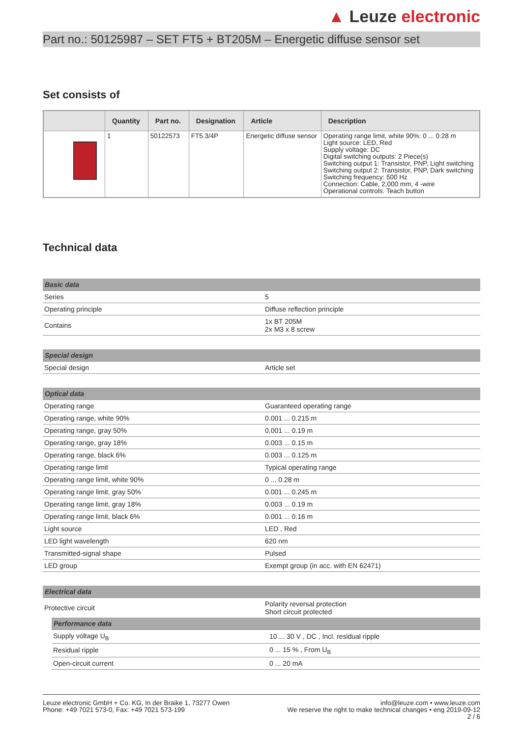▲ Leuze electronic
Part no.: 50125987 – SET FT5 + BT205M – Energetic diffuse sensor set
Set consists of
| | Quantity | Part no. | Designation | Article | Description |
| --- | --- | --- | --- | --- | --- |
| | 1 | 50122573 | FT5.3/4P | Energetic diffuse sensor | Operating range limit, white 90%: 0 ... 0.28 m Light source: LED, Red Supply voltage: DC Digital switching outputs: 2 Piece(s) Switching output 1: Transistor, PNP, Light switching Switching output 2: Transistor, PNP, Dark switching Switching frequency: 500 Hz Connection: Cable, 2,000 mm, 4 -wire Operational controls: Teach button |
Technical data
| Basic data | |
| Series | 5 |
| Operating principle | Diffuse reflection principle |
| Contains | 1x BT 205M 2x M3 x 8 screw |
| Special design | |
| Special design | Article set |
| Optical data | |
| Operating range | Guaranteed operating range |
| Operating range, white 90% | 0.001 ... 0.215 m |
| Operating range, gray 50% | 0.001 ... 0.19 m |
| Operating range, gray 18% | 0.003 ... 0.15 m |
| Operating range, black 6% | 0.003 ... 0.125 m |
| Operating range limit | Typical operating range |
| Operating range limit, white 90% | 0 ... 0.28 m |
| Operating range limit, gray 50% | 0.001 ... 0.245 m |
| Operating range limit, gray 18% | 0.003 ... 0.19 m |
| Operating range limit, black 6% | 0.001 ... 0.16 m |
| Light source | LED , Red |
| LED light wavelength | 620 nm |
| Transmitted-signal shape | Pulsed |
| LED group | Exempt group (in acc. with EN 62471) |
| Electrical data | |
| Protective circuit | Polarity reversal protection Short circuit protected |
| Performance data | |
| Supply voltage U<sub>B</sub> | 10 ... 30 V , DC , Incl. residual ripple |
| Residual ripple | 0 ... 15 % , From U<sub>B</sub> |
| Open-circuit current | 0 ... 20 mA |
Leuze electronic GmbH + Co. KG, In der Braike 1, 73277 Owen
Phone: +49 7021 573-0, Fax: +49 7021 573-199
info@leuze.com • www.leuze.com
We reserve the right to make technical changes • eng 2019-09-12
2 / 6